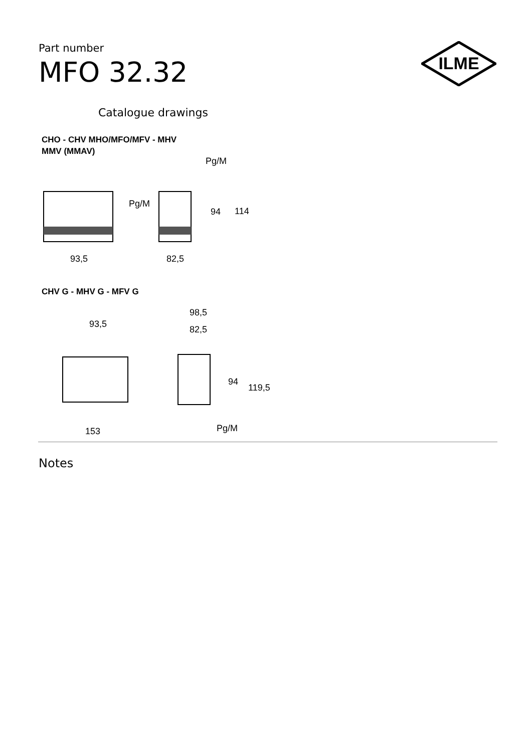Part number
MFO 32.32
ILME
Catalogue drawings
CHO - CHV MHO/MFO/MFV - MHV
MMV (MMAV)
Pg/M
Pg/M
94
114
93,5
82,5
CHV G - MHV G - MFV G
98,5
93,5
82,5
94
119,5
153
Pg/M
Notes